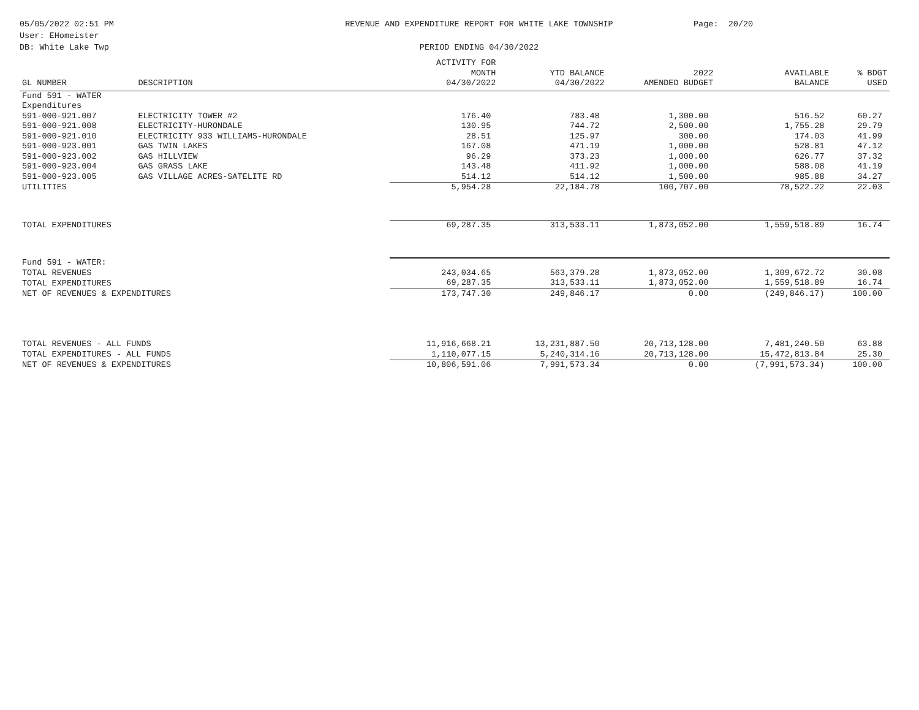05/05/2022 02:51 PM
User: EHomeister
DB: White Lake Twp
REVENUE AND EXPENDITURE REPORT FOR WHITE LAKE TOWNSHIP
PERIOD ENDING 04/30/2022
Page: 20/20
| GL NUMBER | DESCRIPTION | ACTIVITY FOR MONTH 04/30/2022 | YTD BALANCE 04/30/2022 | 2022 AMENDED BUDGET | AVAILABLE BALANCE | % BDGT USED |
| --- | --- | --- | --- | --- | --- | --- |
| Fund 591 - WATER | | | | | | |
| Expenditures | | | | | | |
| 591-000-921.007 | ELECTRICITY TOWER #2 | 176.40 | 783.48 | 1,300.00 | 516.52 | 60.27 |
| 591-000-921.008 | ELECTRICITY-HURONDALE | 130.95 | 744.72 | 2,500.00 | 1,755.28 | 29.79 |
| 591-000-921.010 | ELECTRICITY 933 WILLIAMS-HURONDALE | 28.51 | 125.97 | 300.00 | 174.03 | 41.99 |
| 591-000-923.001 | GAS TWIN LAKES | 167.08 | 471.19 | 1,000.00 | 528.81 | 47.12 |
| 591-000-923.002 | GAS HILLVIEW | 96.29 | 373.23 | 1,000.00 | 626.77 | 37.32 |
| 591-000-923.004 | GAS GRASS LAKE | 143.48 | 411.92 | 1,000.00 | 588.08 | 41.19 |
| 591-000-923.005 | GAS VILLAGE ACRES-SATELITE RD | 514.12 | 514.12 | 1,500.00 | 985.88 | 34.27 |
| UTILITIES | | 5,954.28 | 22,184.78 | 100,707.00 | 78,522.22 | 22.03 |
| TOTAL EXPENDITURES | | 69,287.35 | 313,533.11 | 1,873,052.00 | 1,559,518.89 | 16.74 |
| Fund 591 - WATER: | | | | | | |
| TOTAL REVENUES | | 243,034.65 | 563,379.28 | 1,873,052.00 | 1,309,672.72 | 30.08 |
| TOTAL EXPENDITURES | | 69,287.35 | 313,533.11 | 1,873,052.00 | 1,559,518.89 | 16.74 |
| NET OF REVENUES & EXPENDITURES | | 173,747.30 | 249,846.17 | 0.00 | (249,846.17) | 100.00 |
| TOTAL REVENUES - ALL FUNDS | | 11,916,668.21 | 13,231,887.50 | 20,713,128.00 | 7,481,240.50 | 63.88 |
| TOTAL EXPENDITURES - ALL FUNDS | | 1,110,077.15 | 5,240,314.16 | 20,713,128.00 | 15,472,813.84 | 25.30 |
| NET OF REVENUES & EXPENDITURES | | 10,806,591.06 | 7,991,573.34 | 0.00 | (7,991,573.34) | 100.00 |